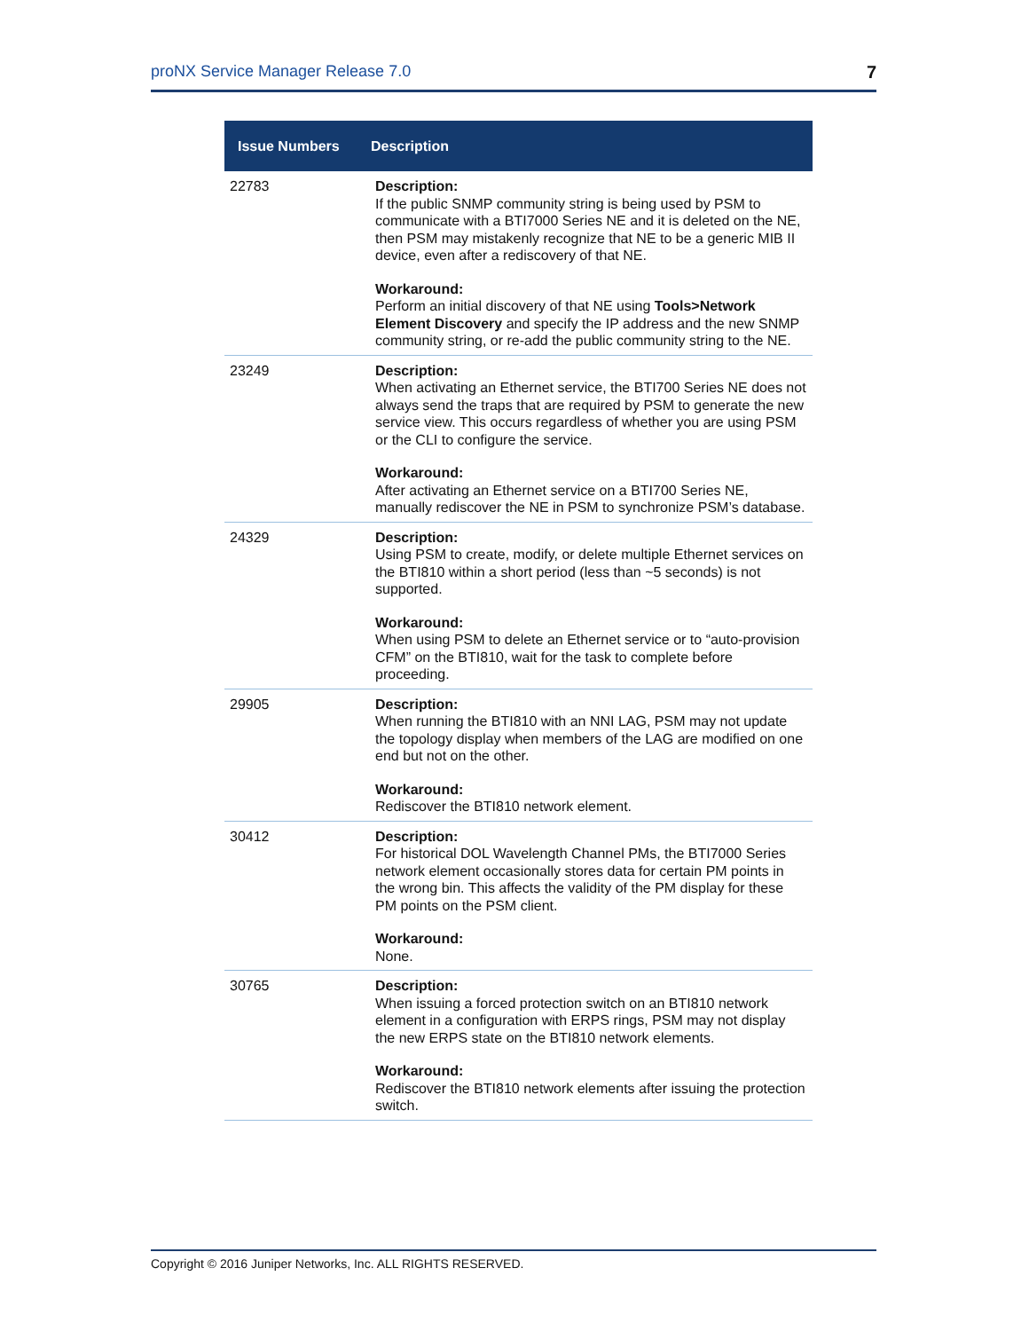proNX Service Manager Release 7.0 7
| Issue Numbers | Description |
| --- | --- |
| 22783 | Description: If the public SNMP community string is being used by PSM to communicate with a BTI7000 Series NE and it is deleted on the NE, then PSM may mistakenly recognize that NE to be a generic MIB II device, even after a rediscovery of that NE. Workaround: Perform an initial discovery of that NE using Tools>Network Element Discovery and specify the IP address and the new SNMP community string, or re-add the public community string to the NE. |
| 23249 | Description: When activating an Ethernet service, the BTI700 Series NE does not always send the traps that are required by PSM to generate the new service view. This occurs regardless of whether you are using PSM or the CLI to configure the service. Workaround: After activating an Ethernet service on a BTI700 Series NE, manually rediscover the NE in PSM to synchronize PSM’s database. |
| 24329 | Description: Using PSM to create, modify, or delete multiple Ethernet services on the BTI810 within a short period (less than ~5 seconds) is not supported. Workaround: When using PSM to delete an Ethernet service or to “auto-provision CFM” on the BTI810, wait for the task to complete before proceeding. |
| 29905 | Description: When running the BTI810 with an NNI LAG, PSM may not update the topology display when members of the LAG are modified on one end but not on the other. Workaround: Rediscover the BTI810 network element. |
| 30412 | Description: For historical DOL Wavelength Channel PMs, the BTI7000 Series network element occasionally stores data for certain PM points in the wrong bin. This affects the validity of the PM display for these PM points on the PSM client. Workaround: None. |
| 30765 | Description: When issuing a forced protection switch on an BTI810 network element in a configuration with ERPS rings, PSM may not display the new ERPS state on the BTI810 network elements. Workaround: Rediscover the BTI810 network elements after issuing the protection switch. |
Copyright © 2016 Juniper Networks, Inc. ALL RIGHTS RESERVED.